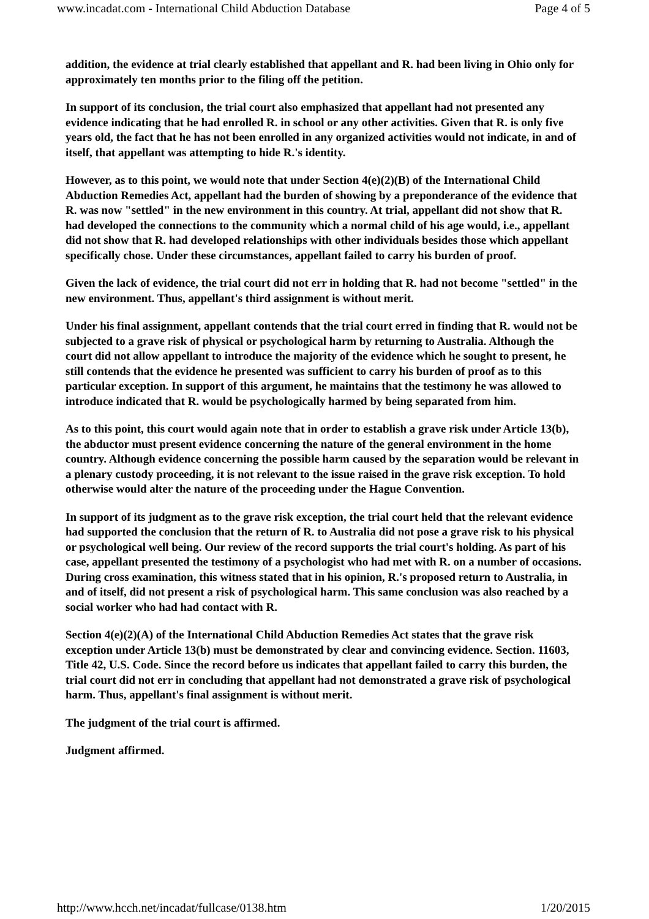www.incadat.com - International Child Abduction Database Page 4 of 5
addition, the evidence at trial clearly established that appellant and R. had been living in Ohio only for approximately ten months prior to the filing off the petition.
In support of its conclusion, the trial court also emphasized that appellant had not presented any evidence indicating that he had enrolled R. in school or any other activities. Given that R. is only five years old, the fact that he has not been enrolled in any organized activities would not indicate, in and of itself, that appellant was attempting to hide R.'s identity.
However, as to this point, we would note that under Section 4(e)(2)(B) of the International Child Abduction Remedies Act, appellant had the burden of showing by a preponderance of the evidence that R. was now "settled" in the new environment in this country. At trial, appellant did not show that R. had developed the connections to the community which a normal child of his age would, i.e., appellant did not show that R. had developed relationships with other individuals besides those which appellant specifically chose. Under these circumstances, appellant failed to carry his burden of proof.
Given the lack of evidence, the trial court did not err in holding that R. had not become "settled" in the new environment. Thus, appellant's third assignment is without merit.
Under his final assignment, appellant contends that the trial court erred in finding that R. would not be subjected to a grave risk of physical or psychological harm by returning to Australia. Although the court did not allow appellant to introduce the majority of the evidence which he sought to present, he still contends that the evidence he presented was sufficient to carry his burden of proof as to this particular exception. In support of this argument, he maintains that the testimony he was allowed to introduce indicated that R. would be psychologically harmed by being separated from him.
As to this point, this court would again note that in order to establish a grave risk under Article 13(b), the abductor must present evidence concerning the nature of the general environment in the home country. Although evidence concerning the possible harm caused by the separation would be relevant in a plenary custody proceeding, it is not relevant to the issue raised in the grave risk exception. To hold otherwise would alter the nature of the proceeding under the Hague Convention.
In support of its judgment as to the grave risk exception, the trial court held that the relevant evidence had supported the conclusion that the return of R. to Australia did not pose a grave risk to his physical or psychological well being. Our review of the record supports the trial court's holding. As part of his case, appellant presented the testimony of a psychologist who had met with R. on a number of occasions. During cross examination, this witness stated that in his opinion, R.'s proposed return to Australia, in and of itself, did not present a risk of psychological harm. This same conclusion was also reached by a social worker who had had contact with R.
Section 4(e)(2)(A) of the International Child Abduction Remedies Act states that the grave risk exception under Article 13(b) must be demonstrated by clear and convincing evidence. Section. 11603, Title 42, U.S. Code. Since the record before us indicates that appellant failed to carry this burden, the trial court did not err in concluding that appellant had not demonstrated a grave risk of psychological harm. Thus, appellant's final assignment is without merit.
The judgment of the trial court is affirmed.
Judgment affirmed.
http://www.hcch.net/incadat/fullcase/0138.htm 1/20/2015